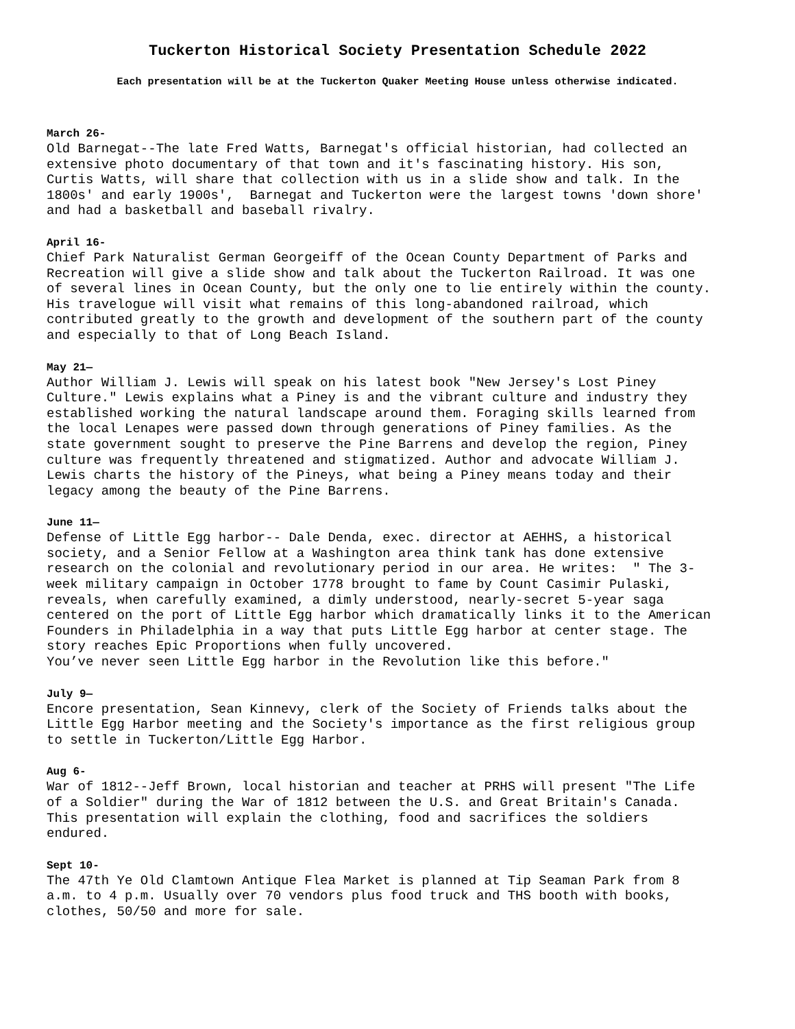Tuckerton Historical Society Presentation Schedule 2022
Each presentation will be at the Tuckerton Quaker Meeting House unless otherwise indicated.
March 26-
Old Barnegat--The late Fred Watts, Barnegat's official historian, had collected an extensive photo documentary of that town and it's fascinating history. His son, Curtis Watts, will share that collection with us in a slide show and talk. In the 1800s' and early 1900s', Barnegat and Tuckerton were the largest towns 'down shore' and had a basketball and baseball rivalry.
April 16-
Chief Park Naturalist German Georgeiff of the Ocean County Department of Parks and Recreation will give a slide show and talk about the Tuckerton Railroad. It was one of several lines in Ocean County, but the only one to lie entirely within the county. His travelogue will visit what remains of this long-abandoned railroad, which contributed greatly to the growth and development of the southern part of the county and especially to that of Long Beach Island.
May 21—
Author William J. Lewis will speak on his latest book "New Jersey's Lost Piney Culture." Lewis explains what a Piney is and the vibrant culture and industry they established working the natural landscape around them. Foraging skills learned from the local Lenapes were passed down through generations of Piney families. As the state government sought to preserve the Pine Barrens and develop the region, Piney culture was frequently threatened and stigmatized. Author and advocate William J. Lewis charts the history of the Pineys, what being a Piney means today and their legacy among the beauty of the Pine Barrens.
June 11—
Defense of Little Egg harbor-- Dale Denda, exec. director at AEHHS, a historical society, and a Senior Fellow at a Washington area think tank has done extensive research on the colonial and revolutionary period in our area. He writes: " The 3- week military campaign in October 1778 brought to fame by Count Casimir Pulaski, reveals, when carefully examined, a dimly understood, nearly-secret 5-year saga centered on the port of Little Egg harbor which dramatically links it to the American Founders in Philadelphia in a way that puts Little Egg harbor at center stage. The story reaches Epic Proportions when fully uncovered. You’ve never seen Little Egg harbor in the Revolution like this before."
July 9—
Encore presentation, Sean Kinnevy, clerk of the Society of Friends talks about the Little Egg Harbor meeting and the Society's importance as the first religious group to settle in Tuckerton/Little Egg Harbor.
Aug 6-
War of 1812--Jeff Brown, local historian and teacher at PRHS will present "The Life of a Soldier" during the War of 1812 between the U.S. and Great Britain's Canada. This presentation will explain the clothing, food and sacrifices the soldiers endured.
Sept 10-
The 47th Ye Old Clamtown Antique Flea Market is planned at Tip Seaman Park from 8 a.m. to 4 p.m. Usually over 70 vendors plus food truck and THS booth with books, clothes, 50/50 and more for sale.